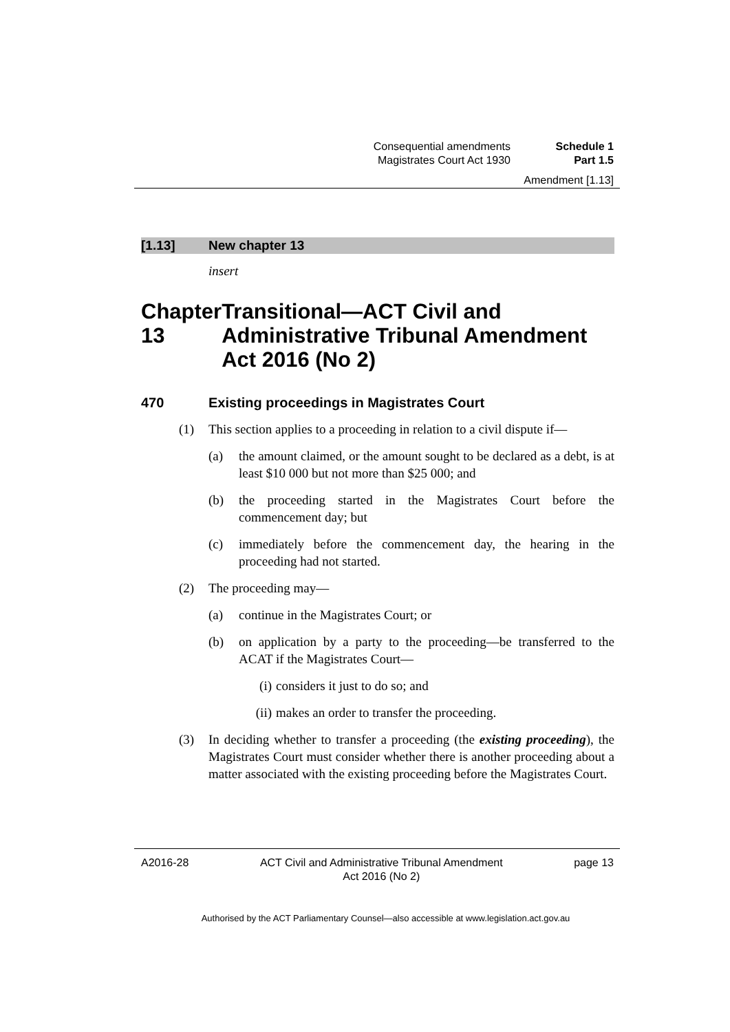Consequential amendments Schedule 1
Magistrates Court Act 1930 Part 1.5
Amendment [1.13]
[1.13] New chapter 13
insert
Chapter 13 Transitional—ACT Civil and Administrative Tribunal Amendment Act 2016 (No 2)
470 Existing proceedings in Magistrates Court
(1) This section applies to a proceeding in relation to a civil dispute if—
(a) the amount claimed, or the amount sought to be declared as a debt, is at least $10 000 but not more than $25 000; and
(b) the proceeding started in the Magistrates Court before the commencement day; but
(c) immediately before the commencement day, the hearing in the proceeding had not started.
(2) The proceeding may—
(a) continue in the Magistrates Court; or
(b) on application by a party to the proceeding—be transferred to the ACAT if the Magistrates Court—
(i) considers it just to do so; and
(ii) makes an order to transfer the proceeding.
(3) In deciding whether to transfer a proceeding (the existing proceeding), the Magistrates Court must consider whether there is another proceeding about a matter associated with the existing proceeding before the Magistrates Court.
A2016-28 ACT Civil and Administrative Tribunal Amendment
Act 2016 (No 2) page 13
Authorised by the ACT Parliamentary Counsel—also accessible at www.legislation.act.gov.au